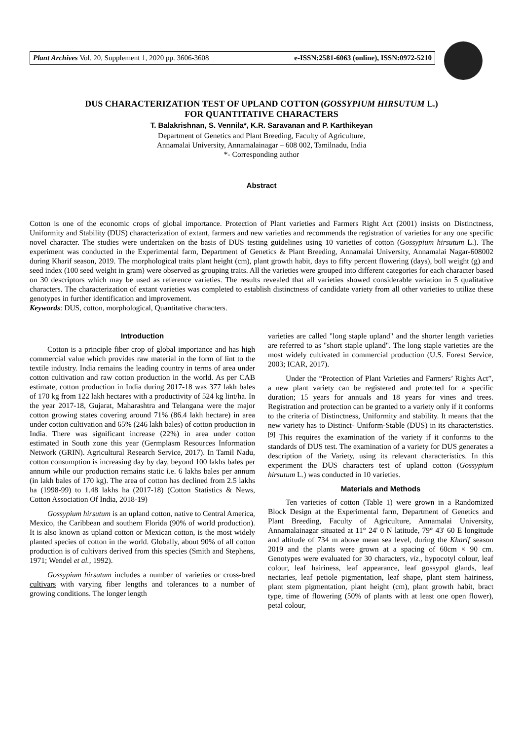Plant Archives Vol. 20, Supplement 1, 2020 pp. 3606-3608 e-ISSN:2581-6063 (online), ISSN:0972-5210
DUS CHARACTERIZATION TEST OF UPLAND COTTON (GOSSYPIUM HIRSUTUM L.)
FOR QUANTITATIVE CHARACTERS
T. Balakrishnan, S. Vennila*, K.R. Saravanan and P. Karthikeyan
Department of Genetics and Plant Breeding, Faculty of Agriculture,
Annamalai University, Annamalainagar – 608 002, Tamilnadu, India
*- Corresponding author
Abstract
Cotton is one of the economic crops of global importance. Protection of Plant varieties and Farmers Right Act (2001) insists on Distinctness, Uniformity and Stability (DUS) characterization of extant, farmers and new varieties and recommends the registration of varieties for any one specific novel character. The studies were undertaken on the basis of DUS testing guidelines using 10 varieties of cotton (Gossypium hirsutum L.). The experiment was conducted in the Experimental farm, Department of Genetics & Plant Breeding, Annamalai University, Annamalai Nagar-608002 during Kharif season, 2019. The morphological traits plant height (cm), plant growth habit, days to fifty percent flowering (days), boll weight (g) and seed index (100 seed weight in gram) were observed as grouping traits. All the varieties were grouped into different categories for each character based on 30 descriptors which may be used as reference varieties. The results revealed that all varieties showed considerable variation in 5 qualitative characters. The characterization of extant varieties was completed to establish distinctness of candidate variety from all other varieties to utilize these genotypes in further identification and improvement.
Keywords: DUS, cotton, morphological, Quantitative characters.
Introduction
Cotton is a principle fiber crop of global importance and has high commercial value which provides raw material in the form of lint to the textile industry. India remains the leading country in terms of area under cotton cultivation and raw cotton production in the world. As per CAB estimate, cotton production in India during 2017-18 was 377 lakh bales of 170 kg from 122 lakh hectares with a productivity of 524 kg lint/ha. In the year 2017-18, Gujarat, Maharashtra and Telangana were the major cotton growing states covering around 71% (86.4 lakh hectare) in area under cotton cultivation and 65% (246 lakh bales) of cotton production in India. There was significant increase (22%) in area under cotton estimated in South zone this year (Germplasm Resources Information Network (GRIN). Agricultural Research Service, 2017). In Tamil Nadu, cotton consumption is increasing day by day, beyond 100 lakhs bales per annum while our production remains static i.e. 6 lakhs bales per annum (in lakh bales of 170 kg). The area of cotton has declined from 2.5 lakhs ha (1998-99) to 1.48 lakhs ha (2017-18) (Cotton Statistics & News, Cotton Association Of India, 2018-19)
Gossypium hirsutum is an upland cotton, native to Central America, Mexico, the Caribbean and southern Florida (90% of world production). It is also known as upland cotton or Mexican cotton, is the most widely planted species of cotton in the world. Globally, about 90% of all cotton production is of cultivars derived from this species (Smith and Stephens, 1971; Wendel et al., 1992).
Gossypium hirsutum includes a number of varieties or cross-bred cultivars with varying fiber lengths and tolerances to a number of growing conditions. The longer length
varieties are called "long staple upland" and the shorter length varieties are referred to as "short staple upland". The long staple varieties are the most widely cultivated in commercial production (U.S. Forest Service, 2003; ICAR, 2017).
Under the “Protection of Plant Varieties and Farmers’ Rights Act”, a new plant variety can be registered and protected for a specific duration; 15 years for annuals and 18 years for vines and trees. Registration and protection can be granted to a variety only if it conforms to the criteria of Distinctness, Uniformity and stability. It means that the new variety has to Distinct- Uniform-Stable (DUS) in its characteristics.<sup>[9]</sup> This requires the examination of the variety if it conforms to the standards of DUS test. The examination of a variety for DUS generates a description of the Variety, using its relevant characteristics. In this experiment the DUS characters test of upland cotton (Gossypium hirsutum L.) was conducted in 10 varieties.
Materials and Methods
Ten varieties of cotton (Table 1) were grown in a Randomized Block Design at the Experimental farm, Department of Genetics and Plant Breeding, Faculty of Agriculture, Annamalai University, Annamalainagar situated at 11° 24' 0 N latitude, 79° 43' 60 E longitude and altitude of 734 m above mean sea level, during the Kharif season 2019 and the plants were grown at a spacing of 60cm × 90 cm. Genotypes were evaluated for 30 characters, viz., hypocotyl colour, leaf colour, leaf hairiness, leaf appearance, leaf gossypol glands, leaf nectaries, leaf petiole pigmentation, leaf shape, plant stem hairiness, plant stem pigmentation, plant height (cm), plant growth habit, bract type, time of flowering (50% of plants with at least one open flower), petal colour,